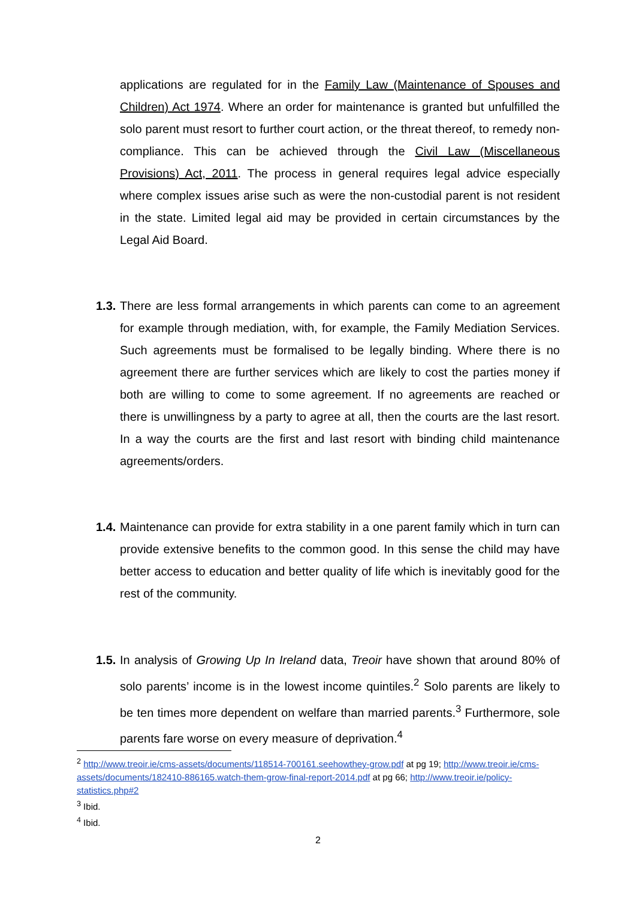applications are regulated for in the Family Law (Maintenance of Spouses and Children) Act 1974. Where an order for maintenance is granted but unfulfilled the solo parent must resort to further court action, or the threat thereof, to remedy non-compliance. This can be achieved through the Civil Law (Miscellaneous Provisions) Act, 2011. The process in general requires legal advice especially where complex issues arise such as were the non-custodial parent is not resident in the state. Limited legal aid may be provided in certain circumstances by the Legal Aid Board.
1.3. There are less formal arrangements in which parents can come to an agreement for example through mediation, with, for example, the Family Mediation Services. Such agreements must be formalised to be legally binding. Where there is no agreement there are further services which are likely to cost the parties money if both are willing to come to some agreement. If no agreements are reached or there is unwillingness by a party to agree at all, then the courts are the last resort. In a way the courts are the first and last resort with binding child maintenance agreements/orders.
1.4. Maintenance can provide for extra stability in a one parent family which in turn can provide extensive benefits to the common good. In this sense the child may have better access to education and better quality of life which is inevitably good for the rest of the community.
1.5. In analysis of Growing Up In Ireland data, Treoir have shown that around 80% of solo parents’ income is in the lowest income quintiles.<sup>2</sup> Solo parents are likely to be ten times more dependent on welfare than married parents.<sup>3</sup> Furthermore, sole parents fare worse on every measure of deprivation.<sup>4</sup>
<sup>2</sup> http://www.treoir.ie/cms-assets/documents/118514-700161.seehowthey-grow.pdf at pg 19; http://www.treoir.ie/cms-assets/documents/182410-886165.watch-them-grow-final-report-2014.pdf at pg 66; http://www.treoir.ie/policy-statistics.php#2
<sup>3</sup> Ibid.
<sup>4</sup> Ibid.
2